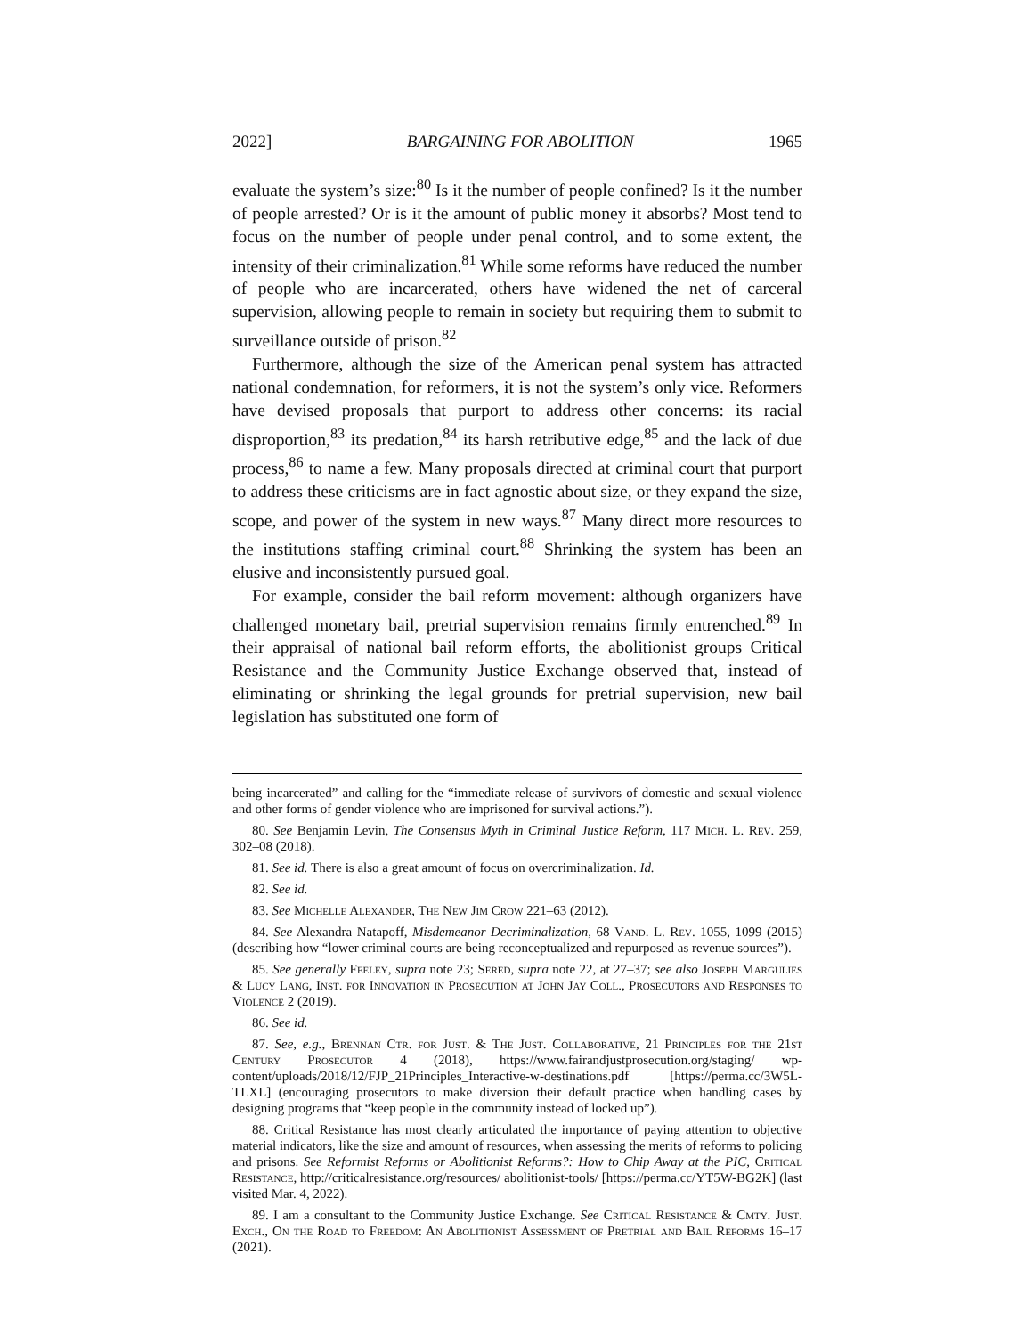2022] BARGAINING FOR ABOLITION 1965
evaluate the system’s size:<sup>80</sup> Is it the number of people confined? Is it the number of people arrested? Or is it the amount of public money it absorbs? Most tend to focus on the number of people under penal control, and to some extent, the intensity of their criminalization.<sup>81</sup> While some reforms have reduced the number of people who are incarcerated, others have widened the net of carceral supervision, allowing people to remain in society but requiring them to submit to surveillance outside of prison.<sup>82</sup>
Furthermore, although the size of the American penal system has attracted national condemnation, for reformers, it is not the system’s only vice. Reformers have devised proposals that purport to address other concerns: its racial disproportion,<sup>83</sup> its predation,<sup>84</sup> its harsh retributive edge,<sup>85</sup> and the lack of due process,<sup>86</sup> to name a few. Many proposals directed at criminal court that purport to address these criticisms are in fact agnostic about size, or they expand the size, scope, and power of the system in new ways.<sup>87</sup> Many direct more resources to the institutions staffing criminal court.<sup>88</sup> Shrinking the system has been an elusive and inconsistently pursued goal.
For example, consider the bail reform movement: although organizers have challenged monetary bail, pretrial supervision remains firmly entrenched.<sup>89</sup> In their appraisal of national bail reform efforts, the abolitionist groups Critical Resistance and the Community Justice Exchange observed that, instead of eliminating or shrinking the legal grounds for pretrial supervision, new bail legislation has substituted one form of
being incarcerated” and calling for the “immediate release of survivors of domestic and sexual violence and other forms of gender violence who are imprisoned for survival actions.”).
80. See Benjamin Levin, The Consensus Myth in Criminal Justice Reform, 117 Mich. L. Rev. 259, 302–08 (2018).
81. See id. There is also a great amount of focus on overcriminalization. Id.
82. See id.
83. See Michelle Alexander, The New Jim Crow 221–63 (2012).
84. See Alexandra Natapoff, Misdemeanor Decriminalization, 68 Vand. L. Rev. 1055, 1099 (2015) (describing how “lower criminal courts are being reconceptualized and repurposed as revenue sources”).
85. See generally Feeley, supra note 23; Sered, supra note 22, at 27–37; see also Joseph Margulies & Lucy Lang, Inst. for Innovation in Prosecution at John Jay Coll., Prosecutors and Responses to Violence 2 (2019).
86. See id.
87. See, e.g., Brennan Ctr. for Just. & The Just. Collaborative, 21 Principles for the 21st Century Prosecutor 4 (2018), https://www.fairandjustprosecution.org/staging/ wp-content/uploads/2018/12/FJP_21Principles_Interactive-w-destinations.pdf [https://perma.cc/3W5L-TLXL] (encouraging prosecutors to make diversion their default practice when handling cases by designing programs that “keep people in the community instead of locked up”).
88. Critical Resistance has most clearly articulated the importance of paying attention to objective material indicators, like the size and amount of resources, when assessing the merits of reforms to policing and prisons. See Reformist Reforms or Abolitionist Reforms?: How to Chip Away at the PIC, Critical Resistance, http://criticalresistance.org/resources/ abolitionist-tools/ [https://perma.cc/YT5W-BG2K] (last visited Mar. 4, 2022).
89. I am a consultant to the Community Justice Exchange. See Critical Resistance & Cmty. Just. Exch., On the Road to Freedom: An Abolitionist Assessment of Pretrial and Bail Reforms 16–17 (2021).